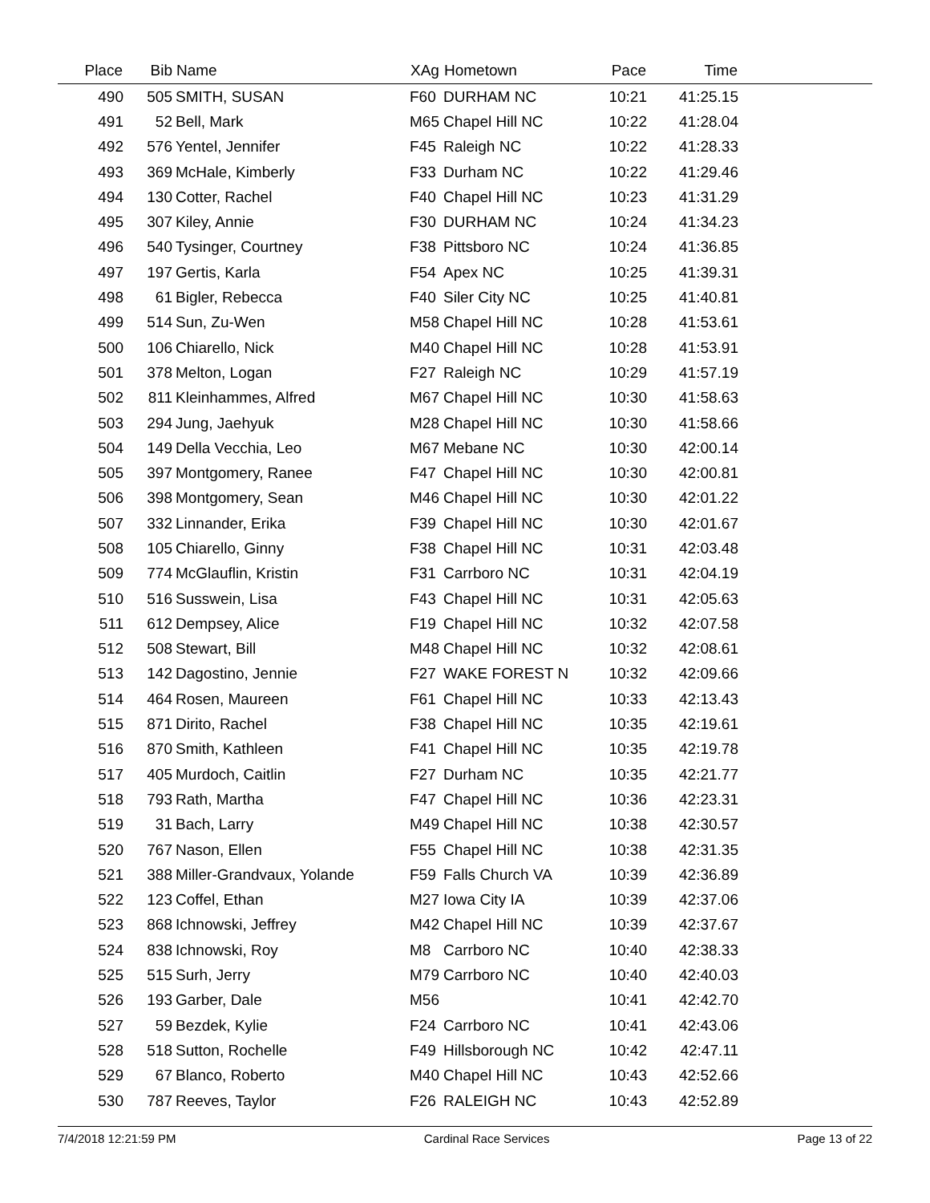| Place | Bib | Name | XAg | Hometown | Pace | Time | |
| --- | --- | --- | --- | --- | --- | --- | --- |
| 490 | 505 | SMITH, SUSAN | F60 | DURHAM NC | 10:21 | 41:25.15 | |
| 491 | 52 | Bell, Mark | M65 | Chapel Hill NC | 10:22 | 41:28.04 | |
| 492 | 576 | Yentel, Jennifer | F45 | Raleigh NC | 10:22 | 41:28.33 | |
| 493 | 369 | McHale, Kimberly | F33 | Durham NC | 10:22 | 41:29.46 | |
| 494 | 130 | Cotter, Rachel | F40 | Chapel Hill NC | 10:23 | 41:31.29 | |
| 495 | 307 | Kiley, Annie | F30 | DURHAM NC | 10:24 | 41:34.23 | |
| 496 | 540 | Tysinger, Courtney | F38 | Pittsboro NC | 10:24 | 41:36.85 | |
| 497 | 197 | Gertis, Karla | F54 | Apex NC | 10:25 | 41:39.31 | |
| 498 | 61 | Bigler, Rebecca | F40 | Siler City NC | 10:25 | 41:40.81 | |
| 499 | 514 | Sun, Zu-Wen | M58 | Chapel Hill NC | 10:28 | 41:53.61 | |
| 500 | 106 | Chiarello, Nick | M40 | Chapel Hill NC | 10:28 | 41:53.91 | |
| 501 | 378 | Melton, Logan | F27 | Raleigh NC | 10:29 | 41:57.19 | |
| 502 | 811 | Kleinhammes, Alfred | M67 | Chapel Hill NC | 10:30 | 41:58.63 | |
| 503 | 294 | Jung, Jaehyuk | M28 | Chapel Hill NC | 10:30 | 41:58.66 | |
| 504 | 149 | Della Vecchia, Leo | M67 | Mebane NC | 10:30 | 42:00.14 | |
| 505 | 397 | Montgomery, Ranee | F47 | Chapel Hill NC | 10:30 | 42:00.81 | |
| 506 | 398 | Montgomery, Sean | M46 | Chapel Hill NC | 10:30 | 42:01.22 | |
| 507 | 332 | Linnander, Erika | F39 | Chapel Hill NC | 10:30 | 42:01.67 | |
| 508 | 105 | Chiarello, Ginny | F38 | Chapel Hill NC | 10:31 | 42:03.48 | |
| 509 | 774 | McGlauflin, Kristin | F31 | Carrboro NC | 10:31 | 42:04.19 | |
| 510 | 516 | Susswein, Lisa | F43 | Chapel Hill NC | 10:31 | 42:05.63 | |
| 511 | 612 | Dempsey, Alice | F19 | Chapel Hill NC | 10:32 | 42:07.58 | |
| 512 | 508 | Stewart, Bill | M48 | Chapel Hill NC | 10:32 | 42:08.61 | |
| 513 | 142 | Dagostino, Jennie | F27 | WAKE FOREST N | 10:32 | 42:09.66 | |
| 514 | 464 | Rosen, Maureen | F61 | Chapel Hill NC | 10:33 | 42:13.43 | |
| 515 | 871 | Dirito, Rachel | F38 | Chapel Hill NC | 10:35 | 42:19.61 | |
| 516 | 870 | Smith, Kathleen | F41 | Chapel Hill NC | 10:35 | 42:19.78 | |
| 517 | 405 | Murdoch, Caitlin | F27 | Durham NC | 10:35 | 42:21.77 | |
| 518 | 793 | Rath, Martha | F47 | Chapel Hill NC | 10:36 | 42:23.31 | |
| 519 | 31 | Bach, Larry | M49 | Chapel Hill NC | 10:38 | 42:30.57 | |
| 520 | 767 | Nason, Ellen | F55 | Chapel Hill NC | 10:38 | 42:31.35 | |
| 521 | 388 | Miller-Grandvaux, Yolande | F59 | Falls Church VA | 10:39 | 42:36.89 | |
| 522 | 123 | Coffel, Ethan | M27 | Iowa City IA | 10:39 | 42:37.06 | |
| 523 | 868 | Ichnowski, Jeffrey | M42 | Chapel Hill NC | 10:39 | 42:37.67 | |
| 524 | 838 | Ichnowski, Roy | M8 | Carrboro NC | 10:40 | 42:38.33 | |
| 525 | 515 | Surh, Jerry | M79 | Carrboro NC | 10:40 | 42:40.03 | |
| 526 | 193 | Garber, Dale | M56 | | 10:41 | 42:42.70 | |
| 527 | 59 | Bezdek, Kylie | F24 | Carrboro NC | 10:41 | 42:43.06 | |
| 528 | 518 | Sutton, Rochelle | F49 | Hillsborough NC | 10:42 | 42:47.11 | |
| 529 | 67 | Blanco, Roberto | M40 | Chapel Hill NC | 10:43 | 42:52.66 | |
| 530 | 787 | Reeves, Taylor | F26 | RALEIGH NC | 10:43 | 42:52.89 | |
7/4/2018 12:21:59 PM Cardinal Race Services Page 13 of 22